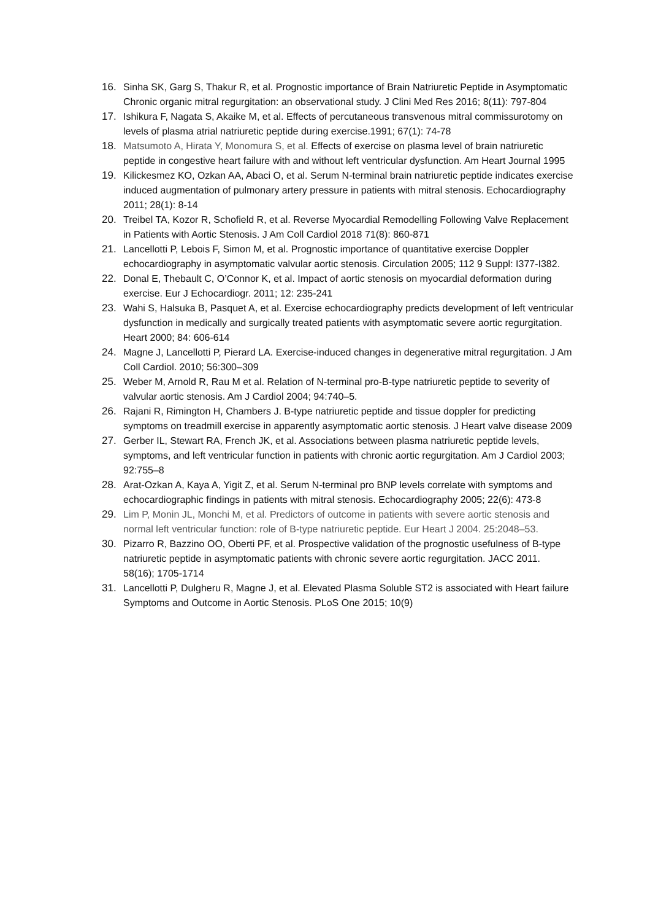16. Sinha SK, Garg S, Thakur R, et al. Prognostic importance of Brain Natriuretic Peptide in Asymptomatic Chronic organic mitral regurgitation: an observational study. J Clini Med Res 2016; 8(11): 797-804
17. Ishikura F, Nagata S, Akaike M, et al. Effects of percutaneous transvenous mitral commissurotomy on levels of plasma atrial natriuretic peptide during exercise.1991; 67(1): 74-78
18. Matsumoto A, Hirata Y, Monomura S, et al. Effects of exercise on plasma level of brain natriuretic peptide in congestive heart failure with and without left ventricular dysfunction. Am Heart Journal 1995
19. Kilickesmez KO, Ozkan AA, Abaci O, et al. Serum N-terminal brain natriuretic peptide indicates exercise induced augmentation of pulmonary artery pressure in patients with mitral stenosis. Echocardiography 2011; 28(1): 8-14
20. Treibel TA, Kozor R, Schofield R, et al. Reverse Myocardial Remodelling Following Valve Replacement in Patients with Aortic Stenosis. J Am Coll Cardiol 2018 71(8): 860-871
21. Lancellotti P, Lebois F, Simon M, et al. Prognostic importance of quantitative exercise Doppler echocardiography in asymptomatic valvular aortic stenosis. Circulation 2005; 112 9 Suppl: I377-I382.
22. Donal E, Thebault C, O’Connor K, et al. Impact of aortic stenosis on myocardial deformation during exercise. Eur J Echocardiogr. 2011; 12: 235-241
23. Wahi S, Halsuka B, Pasquet A, et al. Exercise echocardiography predicts development of left ventricular dysfunction in medically and surgically treated patients with asymptomatic severe aortic regurgitation. Heart 2000; 84: 606-614
24. Magne J, Lancellotti P, Pierard LA. Exercise-induced changes in degenerative mitral regurgitation. J Am Coll Cardiol. 2010; 56:300–309
25. Weber M, Arnold R, Rau M et al. Relation of N-terminal pro-B-type natriuretic peptide to severity of valvular aortic stenosis. Am J Cardiol 2004; 94:740–5.
26. Rajani R, Rimington H, Chambers J. B-type natriuretic peptide and tissue doppler for predicting symptoms on treadmill exercise in apparently asymptomatic aortic stenosis. J Heart valve disease 2009
27. Gerber IL, Stewart RA, French JK, et al. Associations between plasma natriuretic peptide levels, symptoms, and left ventricular function in patients with chronic aortic regurgitation. Am J Cardiol 2003; 92:755–8
28. Arat-Ozkan A, Kaya A, Yigit Z, et al. Serum N-terminal pro BNP levels correlate with symptoms and echocardiographic findings in patients with mitral stenosis. Echocardiography 2005; 22(6): 473-8
29. Lim P, Monin JL, Monchi M, et al. Predictors of outcome in patients with severe aortic stenosis and normal left ventricular function: role of B-type natriuretic peptide. Eur Heart J 2004. 25:2048–53.
30. Pizarro R, Bazzino OO, Oberti PF, et al. Prospective validation of the prognostic usefulness of B-type natriuretic peptide in asymptomatic patients with chronic severe aortic regurgitation. JACC 2011. 58(16); 1705-1714
31. Lancellotti P, Dulgheru R, Magne J, et al. Elevated Plasma Soluble ST2 is associated with Heart failure Symptoms and Outcome in Aortic Stenosis. PLoS One 2015; 10(9)